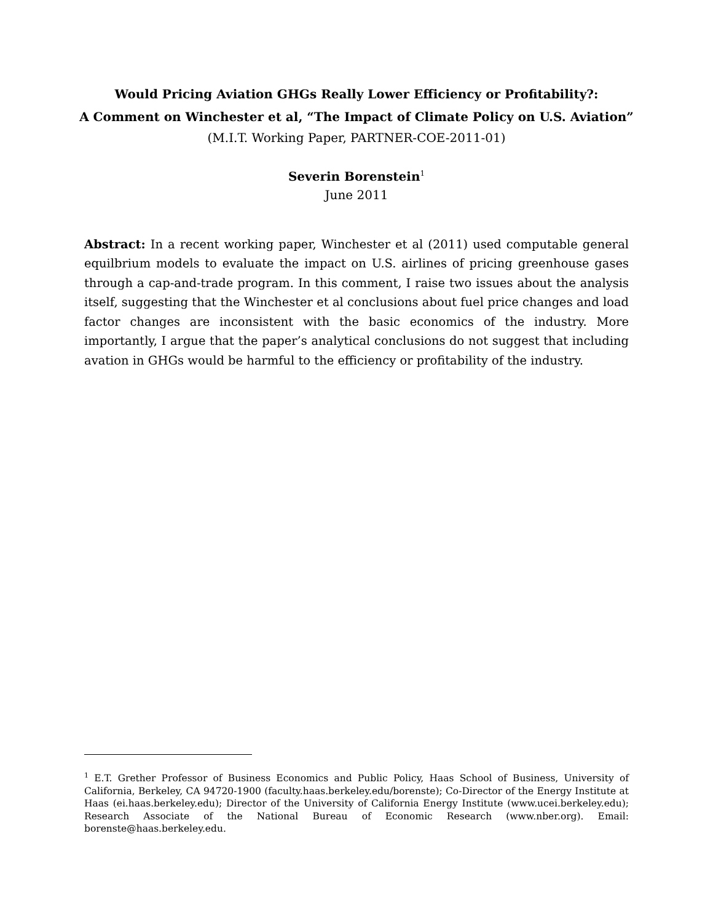Would Pricing Aviation GHGs Really Lower Efficiency or Profitability?:
A Comment on Winchester et al, “The Impact of Climate Policy on U.S. Aviation”
(M.I.T. Working Paper, PARTNER-COE-2011-01)
Severin Borenstein<sup>1</sup>
June 2011
Abstract: In a recent working paper, Winchester et al (2011) used computable general equilbrium models to evaluate the impact on U.S. airlines of pricing greenhouse gases through a cap-and-trade program. In this comment, I raise two issues about the analysis itself, suggesting that the Winchester et al conclusions about fuel price changes and load factor changes are inconsistent with the basic economics of the industry. More importantly, I argue that the paper’s analytical conclusions do not suggest that including avation in GHGs would be harmful to the efficiency or profitability of the industry.
<sup>1</sup> E.T. Grether Professor of Business Economics and Public Policy, Haas School of Business, University of California, Berkeley, CA 94720-1900 (faculty.haas.berkeley.edu/borenste); Co-Director of the Energy Institute at Haas (ei.haas.berkeley.edu); Director of the University of California Energy Institute (www.ucei.berkeley.edu); Research Associate of the National Bureau of Economic Research (www.nber.org). Email: borenste@haas.berkeley.edu.